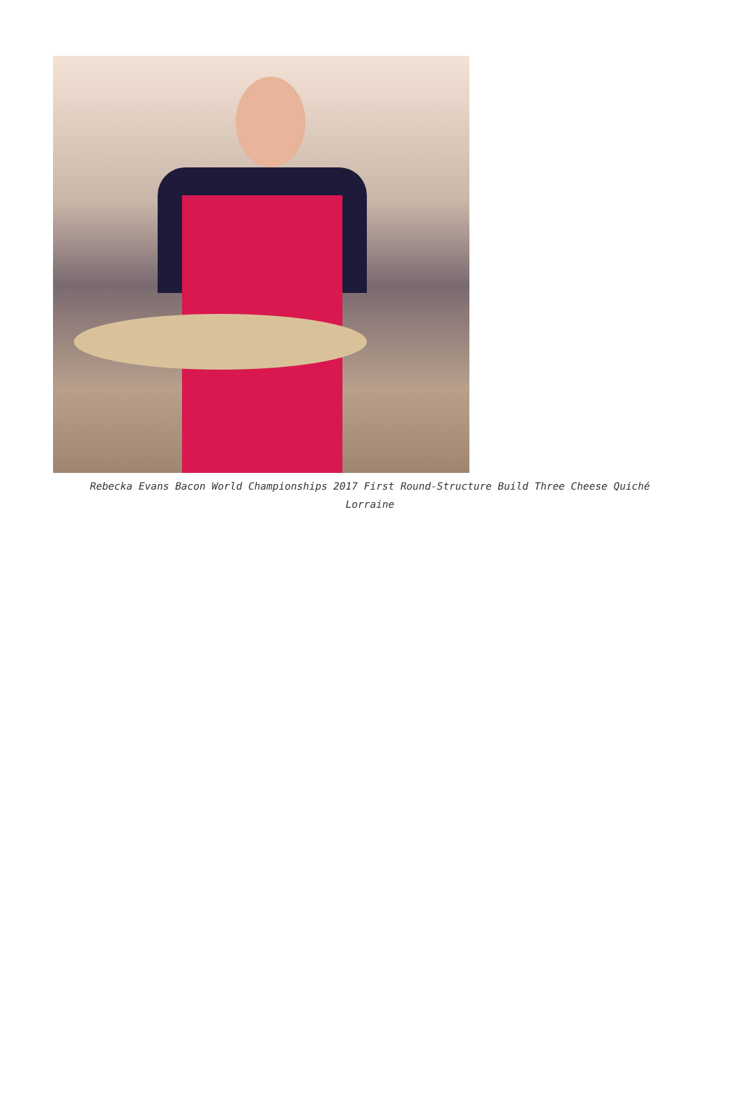Rebecka Evans Bacon World Championships 2017 First Round-Structure Build Three Cheese Quiché Lorraine